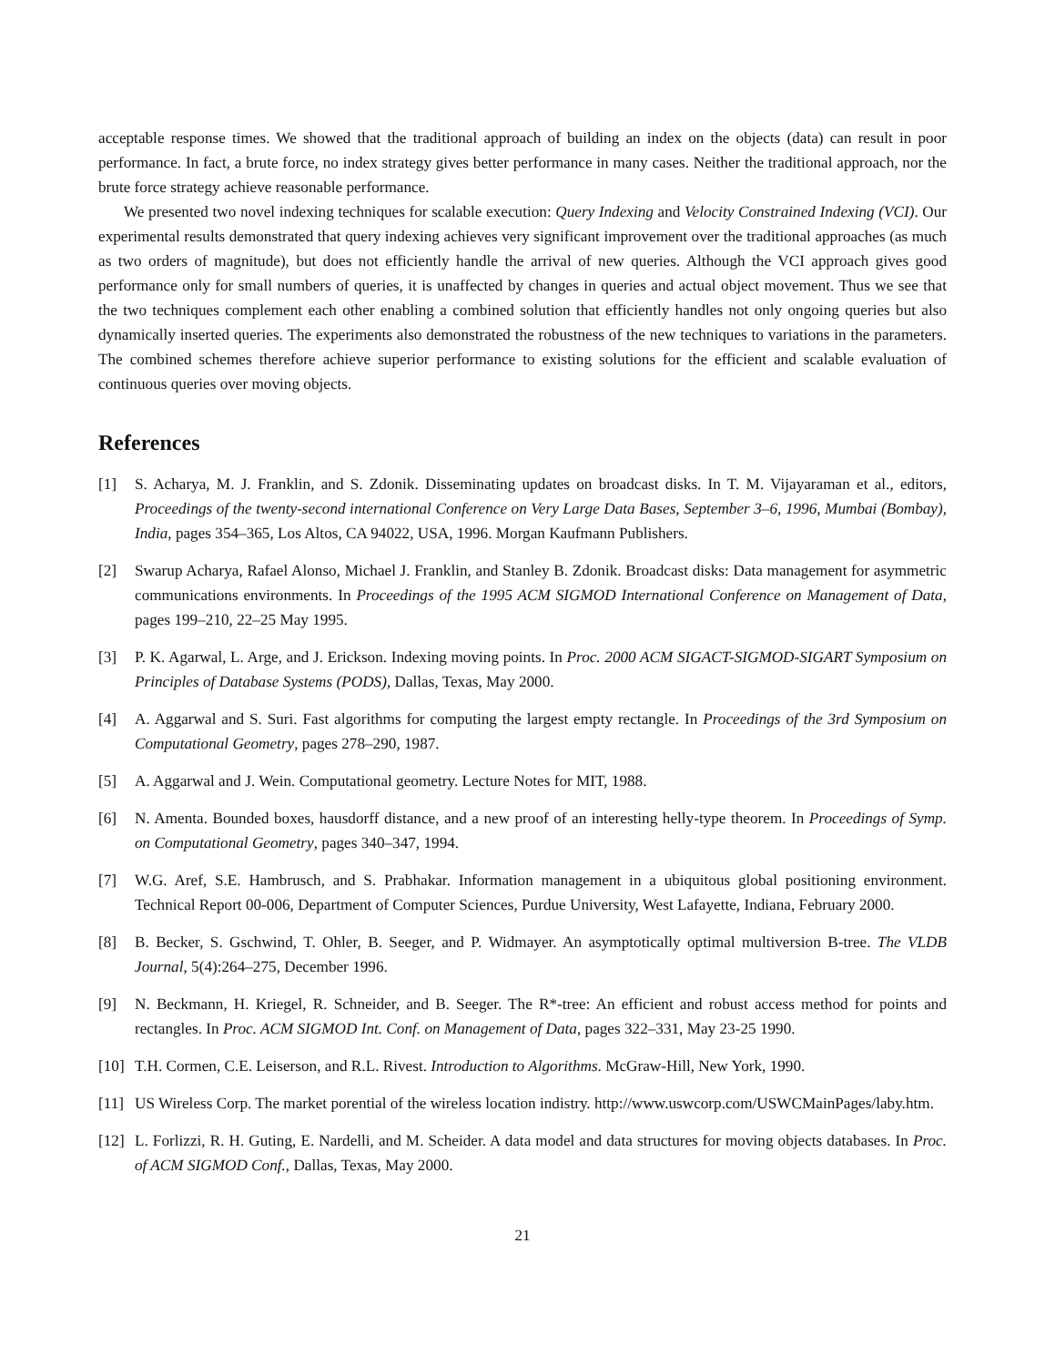acceptable response times. We showed that the traditional approach of building an index on the objects (data) can result in poor performance. In fact, a brute force, no index strategy gives better performance in many cases. Neither the traditional approach, nor the brute force strategy achieve reasonable performance.
We presented two novel indexing techniques for scalable execution: Query Indexing and Velocity Constrained Indexing (VCI). Our experimental results demonstrated that query indexing achieves very significant improvement over the traditional approaches (as much as two orders of magnitude), but does not efficiently handle the arrival of new queries. Although the VCI approach gives good performance only for small numbers of queries, it is unaffected by changes in queries and actual object movement. Thus we see that the two techniques complement each other enabling a combined solution that efficiently handles not only ongoing queries but also dynamically inserted queries. The experiments also demonstrated the robustness of the new techniques to variations in the parameters. The combined schemes therefore achieve superior performance to existing solutions for the efficient and scalable evaluation of continuous queries over moving objects.
References
[1] S. Acharya, M. J. Franklin, and S. Zdonik. Disseminating updates on broadcast disks. In T. M. Vijayaraman et al., editors, Proceedings of the twenty-second international Conference on Very Large Data Bases, September 3–6, 1996, Mumbai (Bombay), India, pages 354–365, Los Altos, CA 94022, USA, 1996. Morgan Kaufmann Publishers.
[2] Swarup Acharya, Rafael Alonso, Michael J. Franklin, and Stanley B. Zdonik. Broadcast disks: Data management for asymmetric communications environments. In Proceedings of the 1995 ACM SIGMOD International Conference on Management of Data, pages 199–210, 22–25 May 1995.
[3] P. K. Agarwal, L. Arge, and J. Erickson. Indexing moving points. In Proc. 2000 ACM SIGACT-SIGMOD-SIGART Symposium on Principles of Database Systems (PODS), Dallas, Texas, May 2000.
[4] A. Aggarwal and S. Suri. Fast algorithms for computing the largest empty rectangle. In Proceedings of the 3rd Symposium on Computational Geometry, pages 278–290, 1987.
[5] A. Aggarwal and J. Wein. Computational geometry. Lecture Notes for MIT, 1988.
[6] N. Amenta. Bounded boxes, hausdorff distance, and a new proof of an interesting helly-type theorem. In Proceedings of Symp. on Computational Geometry, pages 340–347, 1994.
[7] W.G. Aref, S.E. Hambrusch, and S. Prabhakar. Information management in a ubiquitous global positioning environment. Technical Report 00-006, Department of Computer Sciences, Purdue University, West Lafayette, Indiana, February 2000.
[8] B. Becker, S. Gschwind, T. Ohler, B. Seeger, and P. Widmayer. An asymptotically optimal multiversion B-tree. The VLDB Journal, 5(4):264–275, December 1996.
[9] N. Beckmann, H. Kriegel, R. Schneider, and B. Seeger. The R*-tree: An efficient and robust access method for points and rectangles. In Proc. ACM SIGMOD Int. Conf. on Management of Data, pages 322–331, May 23-25 1990.
[10]
T.H. Cormen, C.E. Leiserson, and R.L. Rivest. Introduction to Algorithms. McGraw-Hill, New York, 1990.
[11]
US Wireless Corp. The market porential of the wireless location indistry. http://www.uswcorp.com/USWCMainPages/laby.htm.
[12]
L. Forlizzi, R. H. Guting, E. Nardelli, and M. Scheider. A data model and data structures for moving objects databases. In Proc. of ACM SIGMOD Conf., Dallas, Texas, May 2000.
21